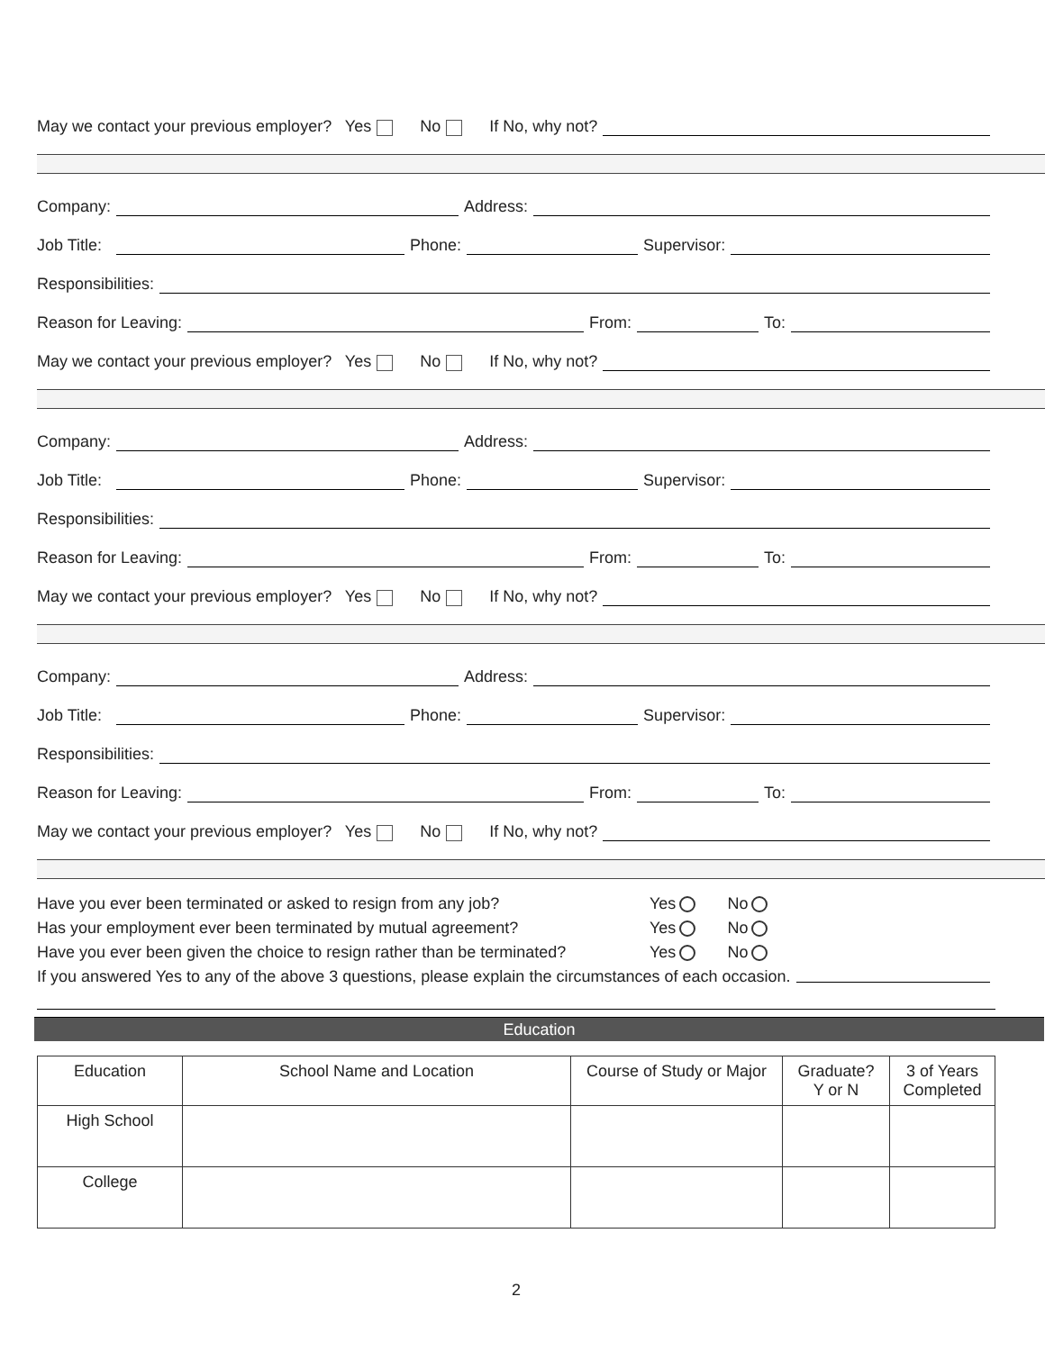May we contact your previous employer? Yes No If No, why not?
Company: Address:
Job Title: Phone: Supervisor:
Responsibilities:
Reason for Leaving: From: To:
May we contact your previous employer? Yes No If No, why not?
Company: Address:
Job Title: Phone: Supervisor:
Responsibilities:
Reason for Leaving: From: To:
May we contact your previous employer? Yes No If No, why not?
Company: Address:
Job Title: Phone: Supervisor:
Responsibilities:
Reason for Leaving: From: To:
May we contact your previous employer? Yes No If No, why not?
Have you ever been terminated or asked to resign from any job? Yes No
Has your employment ever been terminated by mutual agreement? Yes No
Have you ever been given the choice to resign rather than be terminated? Yes No
If you answered Yes to any of the above 3 questions, please explain the circumstances of each occasion.
Education
| Education | School Name and Location | Course of Study or Major | Graduate? Y or N | 3 of Years Completed |
| --- | --- | --- | --- | --- |
| High School | | | | |
| College | | | | |
2